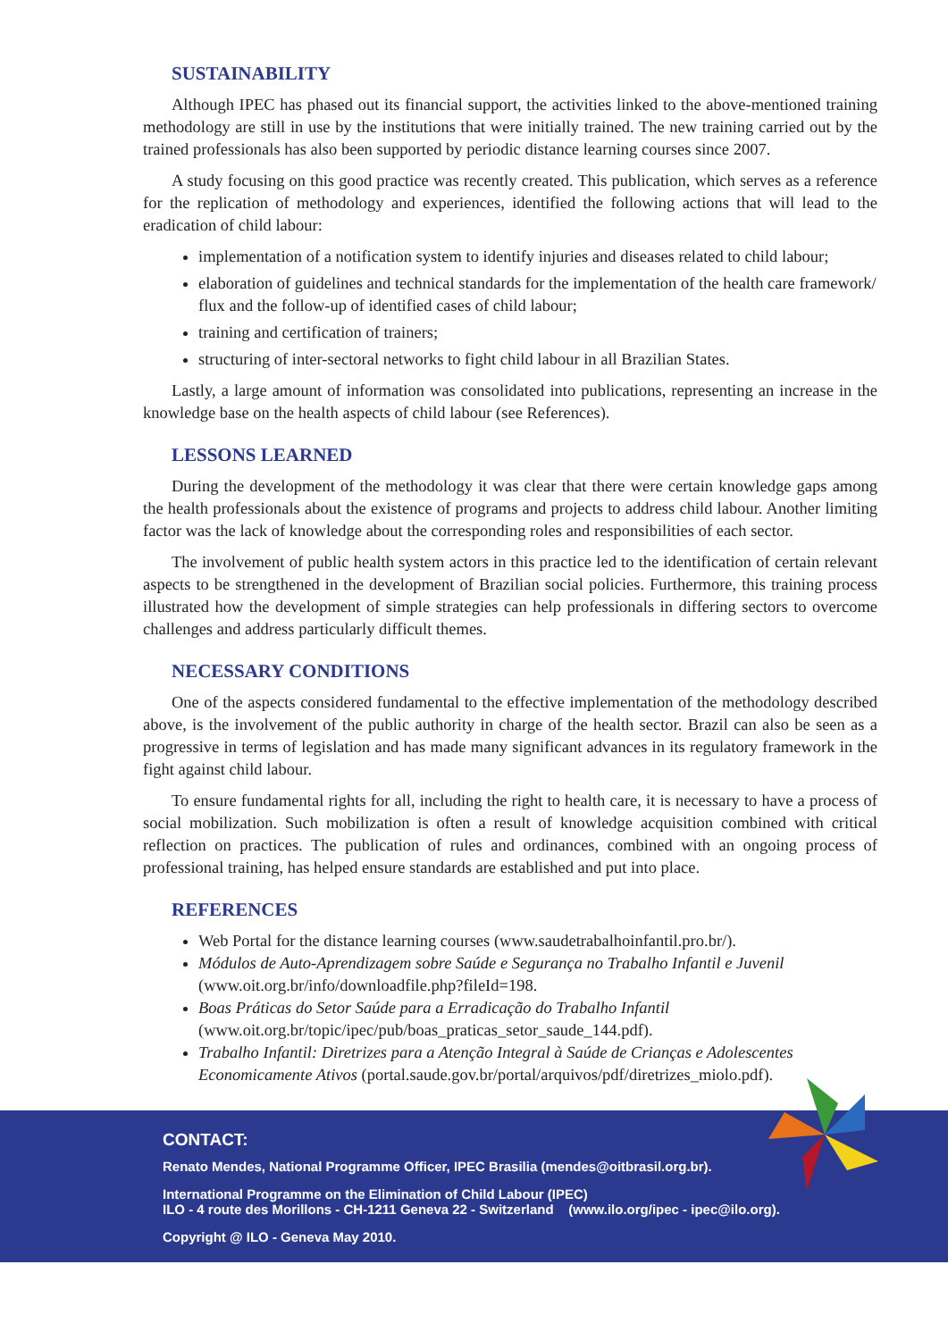SUSTAINABILITY
Although IPEC has phased out its financial support, the activities linked to the above-mentioned training methodology are still in use by the institutions that were initially trained. The new training carried out by the trained professionals has also been supported by periodic distance learning courses since 2007.
A study focusing on this good practice was recently created. This publication, which serves as a reference for the replication of methodology and experiences, identified the following actions that will lead to the eradication of child labour:
implementation of a notification system to identify injuries and diseases related to child labour;
elaboration of guidelines and technical standards for the implementation of the health care framework/ flux and the follow-up of identified cases of child labour;
training and certification of trainers;
structuring of inter-sectoral networks to fight child labour in all Brazilian States.
Lastly, a large amount of information was consolidated into publications, representing an increase in the knowledge base on the health aspects of child labour (see References).
LESSONS LEARNED
During the development of the methodology it was clear that there were certain knowledge gaps among the health professionals about the existence of programs and projects to address child labour. Another limiting factor was the lack of knowledge about the corresponding roles and responsibilities of each sector.
The involvement of public health system actors in this practice led to the identification of certain relevant aspects to be strengthened in the development of Brazilian social policies. Furthermore, this training process illustrated how the development of simple strategies can help professionals in differing sectors to overcome challenges and address particularly difficult themes.
NECESSARY CONDITIONS
One of the aspects considered fundamental to the effective implementation of the methodology described above, is the involvement of the public authority in charge of the health sector. Brazil can also be seen as a progressive in terms of legislation and has made many significant advances in its regulatory framework in the fight against child labour.
To ensure fundamental rights for all, including the right to health care, it is necessary to have a process of social mobilization. Such mobilization is often a result of knowledge acquisition combined with critical reflection on practices. The publication of rules and ordinances, combined with an ongoing process of professional training, has helped ensure standards are established and put into place.
REFERENCES
Web Portal for the distance learning courses (www.saudetrabalhoinfantil.pro.br/).
Módulos de Auto-Aprendizagem sobre Saúde e Segurança no Trabalho Infantil e Juvenil (www.oit.org.br/info/downloadfile.php?fileId=198.
Boas Práticas do Setor Saúde para a Erradicação do Trabalho Infantil (www.oit.org.br/topic/ipec/pub/boas_praticas_setor_saude_144.pdf).
Trabalho Infantil: Diretrizes para a Atenção Integral à Saúde de Crianças e Adolescentes Economicamente Ativos (portal.saude.gov.br/portal/arquivos/pdf/diretrizes_miolo.pdf).
CONTACT:
Renato Mendes, National Programme Officer, IPEC Brasilia (mendes@oitbrasil.org.br).
International Programme on the Elimination of Child Labour (IPEC)
ILO - 4 route des Morillons - CH-1211 Geneva 22 - Switzerland (www.ilo.org/ipec - ipec@ilo.org).
Copyright @ ILO - Geneva May 2010.